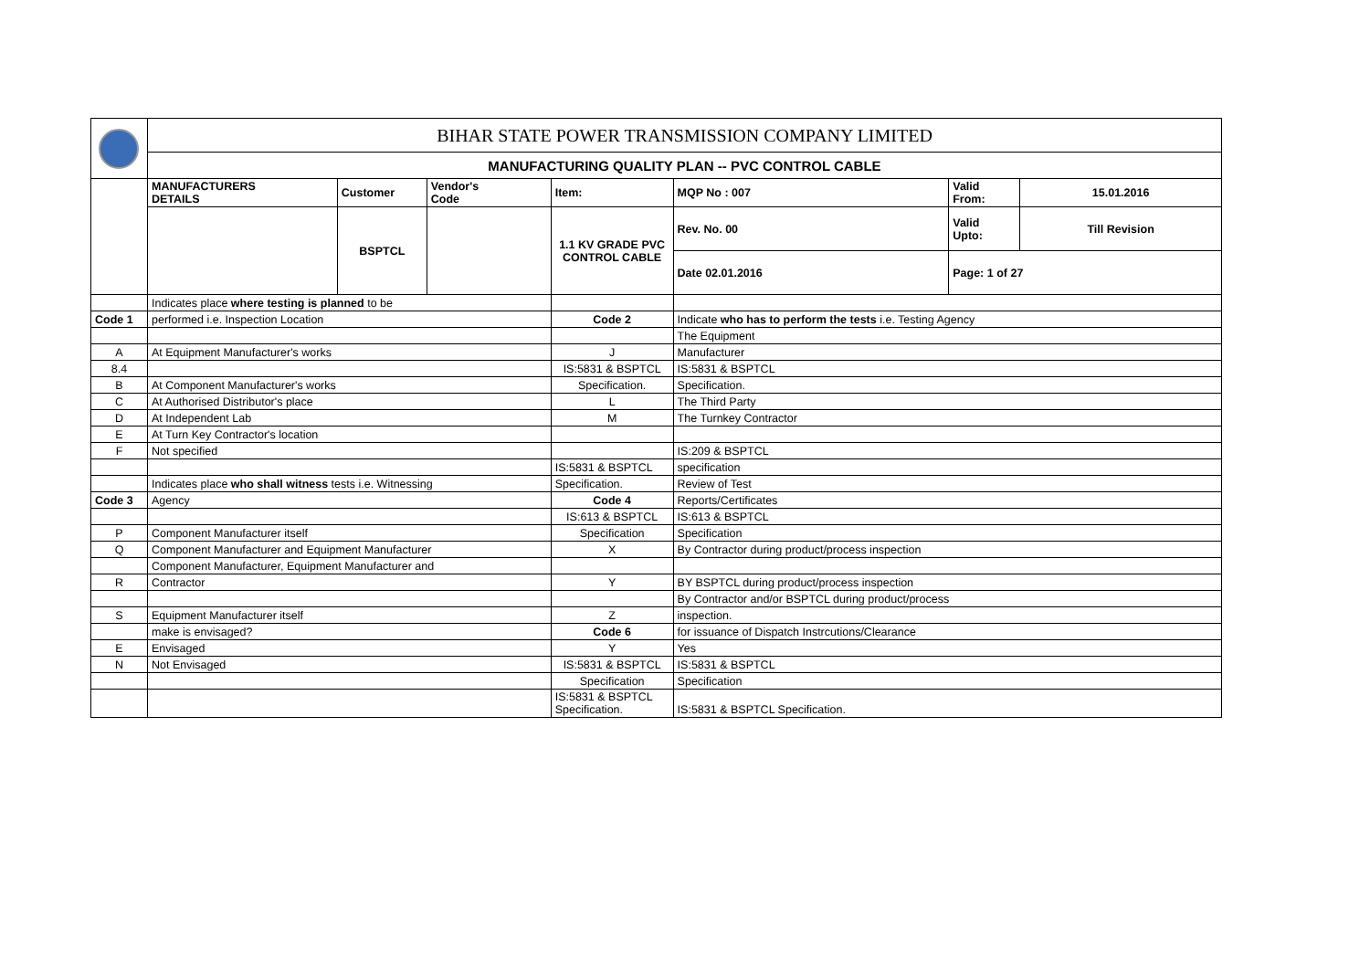| | BIHAR STATE POWER TRANSMISSION COMPANY LIMITED | | | | | | |
| | MANUFACTURING QUALITY PLAN -- PVC CONTROL CABLE | | | | | | |
| | MANUFACTURERS DETAILS | Customer | Vendor's Code | Item: | MQP No : 007 | Valid From: | 15.01.2016 |
| | | BSPTCL | | 1.1 KV GRADE PVC CONTROL CABLE | Rev. No. 00 | Valid Upto: | Till Revision |
| | | | | | Date 02.01.2016 | Page: 1 of 27 | |
| | Indicates place where testing is planned to be | | | | | | |
| Code 1 | performed i.e. Inspection Location | | | Code 2 | Indicate who has to perform the tests i.e. Testing Agency | | |
| | | | | | The Equipment | | |
| A | At Equipment Manufacturer's works | | | J | Manufacturer | | |
| 8.4 | | | | IS:5831 & BSPTCL | IS:5831 & BSPTCL | | |
| B | At Component Manufacturer's works | | | Specification. | Specification. | | |
| C | At Authorised Distributor's place | | | L | The Third Party | | |
| D | At Independent Lab | | | M | The Turnkey Contractor | | |
| E | At Turn Key Contractor's location | | | | | | |
| F | Not specified | | | | IS:209 & BSPTCL | | |
| | | | | IS:5831 & BSPTCL | specification | | |
| | Indicates place who shall witness tests i.e. Witnessing | | | Specification. | Review of Test | | |
| Code 3 | Agency | | | Code 4 | Reports/Certificates | | |
| | | | | IS:613 & BSPTCL | IS:613 & BSPTCL | | |
| P | Component Manufacturer itself | | | Specification | Specification | | |
| Q | Component Manufacturer and Equipment Manufacturer | | | X | By Contractor during product/process inspection | | |
| | Component Manufacturer, Equipment Manufacturer and | | | | | | |
| R | Contractor | | | Y | BY BSPTCL during product/process inspection | | |
| | | | | | By Contractor and/or BSPTCL during product/process | | |
| S | Equipment Manufacturer itself | | | Z | inspection. | | |
| | make is envisaged? | | | Code 6 | for issuance of Dispatch Instrcutions/Clearance | | |
| E | Envisaged | | | Y | Yes | | |
| N | Not Envisaged | | | IS:5831 & BSPTCL | IS:5831 & BSPTCL | | |
| | | | | Specification | Specification | | |
| | | | | IS:5831 & BSPTCL Specification. | IS:5831 & BSPTCL Specification. | | |